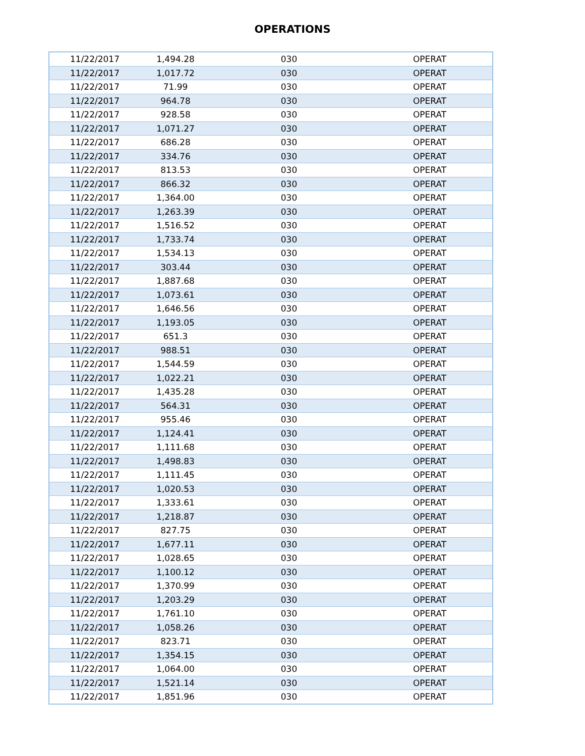OPERATIONS
| 11/22/2017 | 1,494.28 | 030 | OPERAT |
| 11/22/2017 | 1,017.72 | 030 | OPERAT |
| 11/22/2017 | 71.99 | 030 | OPERAT |
| 11/22/2017 | 964.78 | 030 | OPERAT |
| 11/22/2017 | 928.58 | 030 | OPERAT |
| 11/22/2017 | 1,071.27 | 030 | OPERAT |
| 11/22/2017 | 686.28 | 030 | OPERAT |
| 11/22/2017 | 334.76 | 030 | OPERAT |
| 11/22/2017 | 813.53 | 030 | OPERAT |
| 11/22/2017 | 866.32 | 030 | OPERAT |
| 11/22/2017 | 1,364.00 | 030 | OPERAT |
| 11/22/2017 | 1,263.39 | 030 | OPERAT |
| 11/22/2017 | 1,516.52 | 030 | OPERAT |
| 11/22/2017 | 1,733.74 | 030 | OPERAT |
| 11/22/2017 | 1,534.13 | 030 | OPERAT |
| 11/22/2017 | 303.44 | 030 | OPERAT |
| 11/22/2017 | 1,887.68 | 030 | OPERAT |
| 11/22/2017 | 1,073.61 | 030 | OPERAT |
| 11/22/2017 | 1,646.56 | 030 | OPERAT |
| 11/22/2017 | 1,193.05 | 030 | OPERAT |
| 11/22/2017 | 651.3 | 030 | OPERAT |
| 11/22/2017 | 988.51 | 030 | OPERAT |
| 11/22/2017 | 1,544.59 | 030 | OPERAT |
| 11/22/2017 | 1,022.21 | 030 | OPERAT |
| 11/22/2017 | 1,435.28 | 030 | OPERAT |
| 11/22/2017 | 564.31 | 030 | OPERAT |
| 11/22/2017 | 955.46 | 030 | OPERAT |
| 11/22/2017 | 1,124.41 | 030 | OPERAT |
| 11/22/2017 | 1,111.68 | 030 | OPERAT |
| 11/22/2017 | 1,498.83 | 030 | OPERAT |
| 11/22/2017 | 1,111.45 | 030 | OPERAT |
| 11/22/2017 | 1,020.53 | 030 | OPERAT |
| 11/22/2017 | 1,333.61 | 030 | OPERAT |
| 11/22/2017 | 1,218.87 | 030 | OPERAT |
| 11/22/2017 | 827.75 | 030 | OPERAT |
| 11/22/2017 | 1,677.11 | 030 | OPERAT |
| 11/22/2017 | 1,028.65 | 030 | OPERAT |
| 11/22/2017 | 1,100.12 | 030 | OPERAT |
| 11/22/2017 | 1,370.99 | 030 | OPERAT |
| 11/22/2017 | 1,203.29 | 030 | OPERAT |
| 11/22/2017 | 1,761.10 | 030 | OPERAT |
| 11/22/2017 | 1,058.26 | 030 | OPERAT |
| 11/22/2017 | 823.71 | 030 | OPERAT |
| 11/22/2017 | 1,354.15 | 030 | OPERAT |
| 11/22/2017 | 1,064.00 | 030 | OPERAT |
| 11/22/2017 | 1,521.14 | 030 | OPERAT |
| 11/22/2017 | 1,851.96 | 030 | OPERAT |